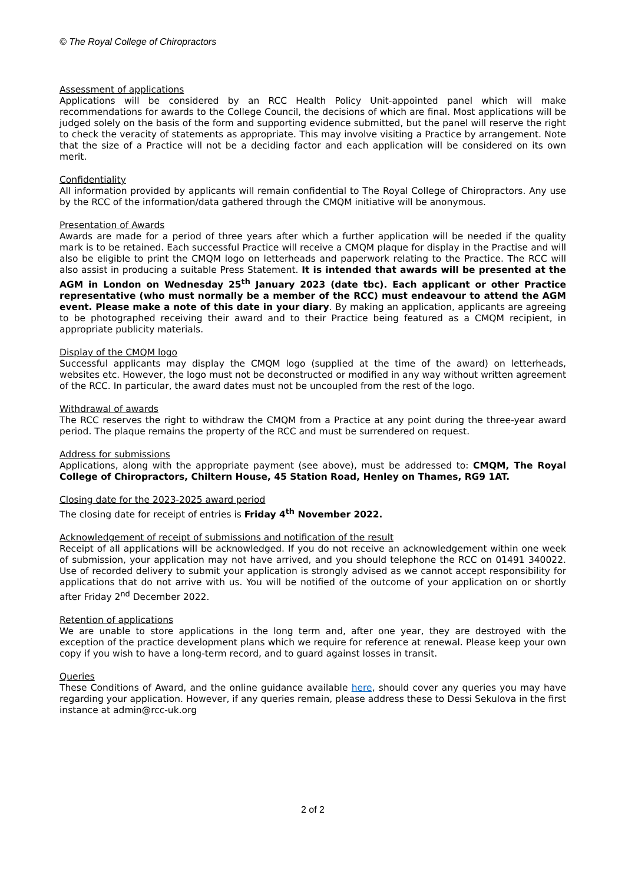© The Royal College of Chiropractors
Assessment of applications
Applications will be considered by an RCC Health Policy Unit-appointed panel which will make recommendations for awards to the College Council, the decisions of which are final. Most applications will be judged solely on the basis of the form and supporting evidence submitted, but the panel will reserve the right to check the veracity of statements as appropriate. This may involve visiting a Practice by arrangement. Note that the size of a Practice will not be a deciding factor and each application will be considered on its own merit.
Confidentiality
All information provided by applicants will remain confidential to The Royal College of Chiropractors. Any use by the RCC of the information/data gathered through the CMQM initiative will be anonymous.
Presentation of Awards
Awards are made for a period of three years after which a further application will be needed if the quality mark is to be retained. Each successful Practice will receive a CMQM plaque for display in the Practise and will also be eligible to print the CMQM logo on letterheads and paperwork relating to the Practice. The RCC will also assist in producing a suitable Press Statement. It is intended that awards will be presented at the AGM in London on Wednesday 25<sup>th</sup> January 2023 (date tbc). Each applicant or other Practice representative (who must normally be a member of the RCC) must endeavour to attend the AGM event. Please make a note of this date in your diary. By making an application, applicants are agreeing to be photographed receiving their award and to their Practice being featured as a CMQM recipient, in appropriate publicity materials.
Display of the CMQM logo
Successful applicants may display the CMQM logo (supplied at the time of the award) on letterheads, websites etc. However, the logo must not be deconstructed or modified in any way without written agreement of the RCC. In particular, the award dates must not be uncoupled from the rest of the logo.
Withdrawal of awards
The RCC reserves the right to withdraw the CMQM from a Practice at any point during the three-year award period. The plaque remains the property of the RCC and must be surrendered on request.
Address for submissions
Applications, along with the appropriate payment (see above), must be addressed to: CMQM, The Royal College of Chiropractors, Chiltern House, 45 Station Road, Henley on Thames, RG9 1AT.
Closing date for the 2023-2025 award period
The closing date for receipt of entries is Friday 4<sup>th</sup> November 2022.
Acknowledgement of receipt of submissions and notification of the result
Receipt of all applications will be acknowledged. If you do not receive an acknowledgement within one week of submission, your application may not have arrived, and you should telephone the RCC on 01491 340022. Use of recorded delivery to submit your application is strongly advised as we cannot accept responsibility for applications that do not arrive with us. You will be notified of the outcome of your application on or shortly after Friday 2<sup>nd</sup> December 2022.
Retention of applications
We are unable to store applications in the long term and, after one year, they are destroyed with the exception of the practice development plans which we require for reference at renewal. Please keep your own copy if you wish to have a long-term record, and to guard against losses in transit.
Queries
These Conditions of Award, and the online guidance available here, should cover any queries you may have regarding your application. However, if any queries remain, please address these to Dessi Sekulova in the first instance at admin@rcc-uk.org
2 of 2